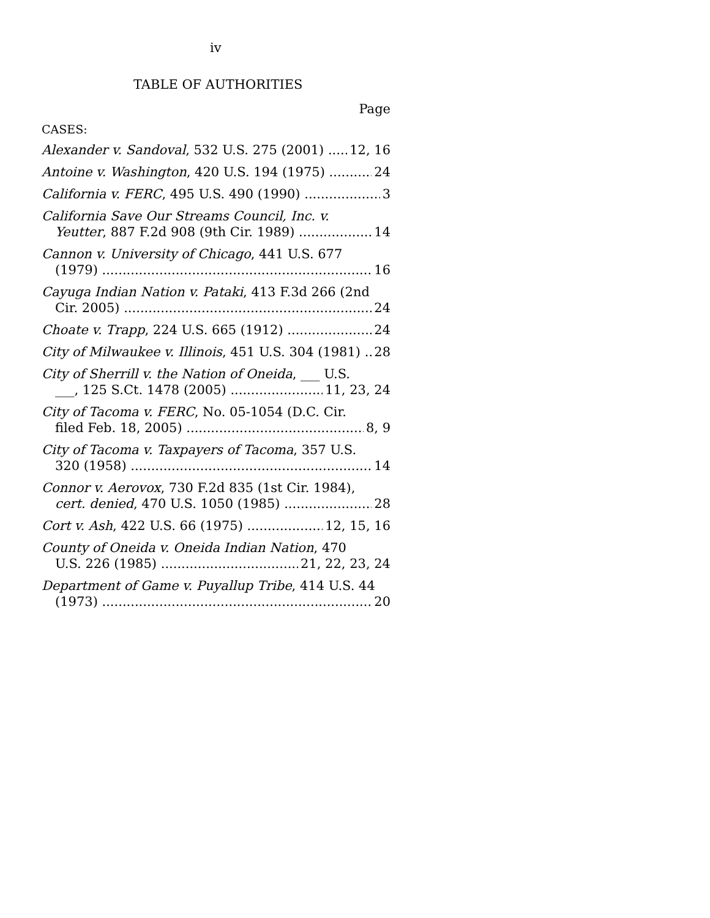iv
TABLE OF AUTHORITIES
Page
CASES:
Alexander v. Sandoval, 532 U.S. 275 (2001) 12, 16
Antoine v. Washington, 420 U.S. 194 (1975) 24
California v. FERC, 495 U.S. 490 (1990) 3
California Save Our Streams Council, Inc. v.
Yeutter, 887 F.2d 908 (9th Cir. 1989) 14
Cannon v. University of Chicago, 441 U.S. 677
(1979) 16
Cayuga Indian Nation v. Pataki, 413 F.3d 266 (2nd
Cir. 2005) 24
Choate v. Trapp, 224 U.S. 665 (1912) 24
City of Milwaukee v. Illinois, 451 U.S. 304 (1981) 28
City of Sherrill v. the Nation of Oneida, ___ U.S.
___, 125 S.Ct. 1478 (2005) 11, 23, 24
City of Tacoma v. FERC, No. 05-1054 (D.C. Cir.
filed Feb. 18, 2005) 8, 9
City of Tacoma v. Taxpayers of Tacoma, 357 U.S.
320 (1958) 14
Connor v. Aerovox, 730 F.2d 835 (1st Cir. 1984),
cert. denied, 470 U.S. 1050 (1985) 28
Cort v. Ash, 422 U.S. 66 (1975) 12, 15, 16
County of Oneida v. Oneida Indian Nation, 470
U.S. 226 (1985) 21, 22, 23, 24
Department of Game v. Puyallup Tribe, 414 U.S. 44
(1973) 20